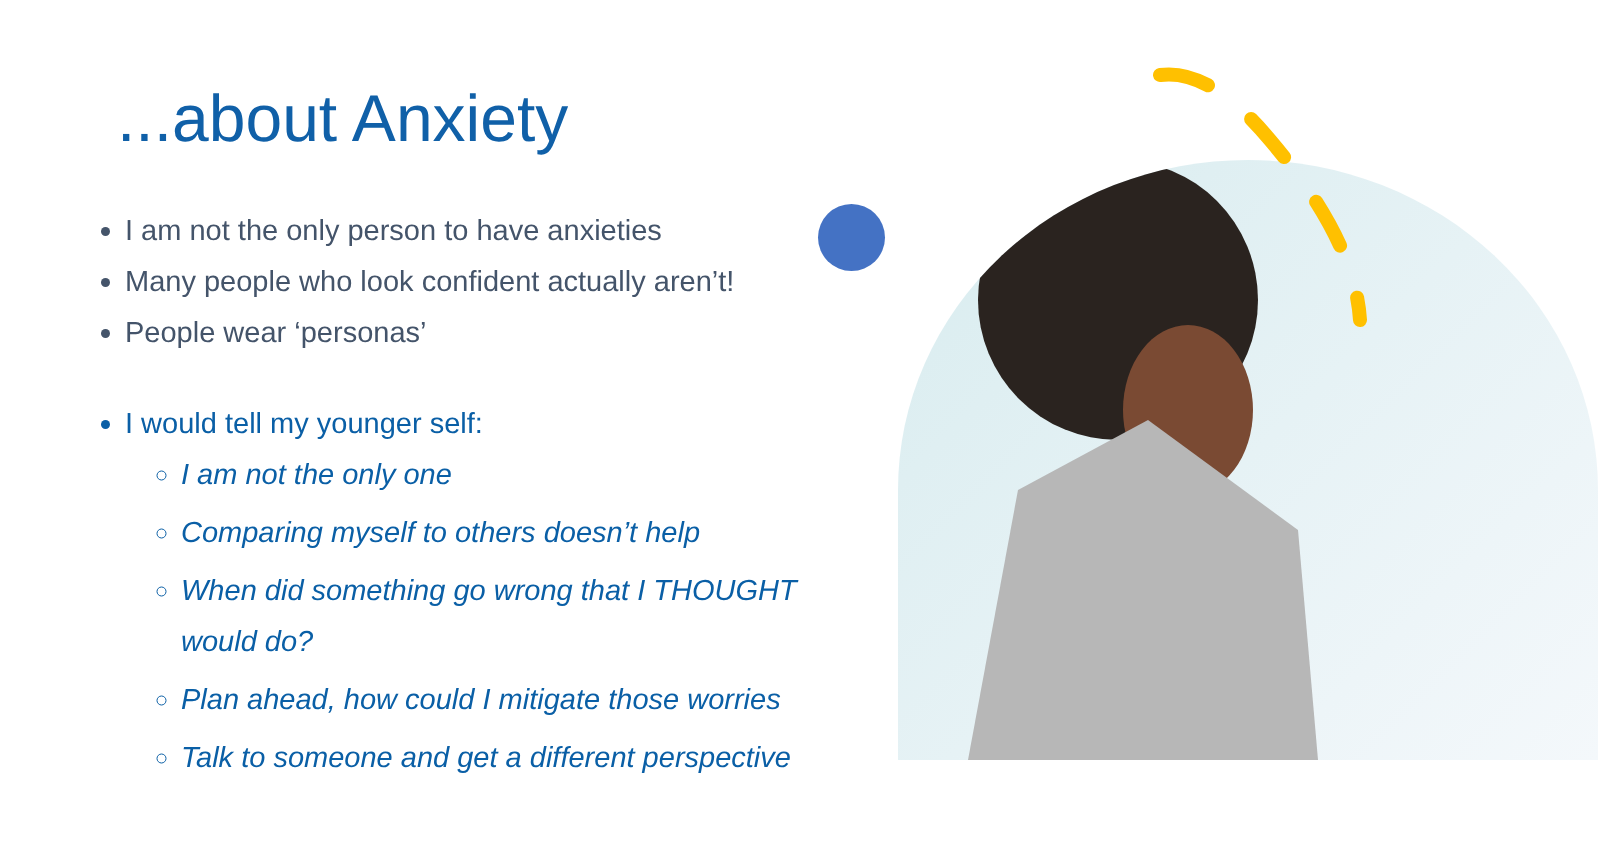...about Anxiety
I am not the only person to have anxieties
Many people who look confident actually aren’t!
People wear ‘personas’
I would tell my younger self:
I am not the only one
Comparing myself to others doesn’t help
When did something go wrong that I THOUGHT would do?
Plan ahead, how could I mitigate those worries
Talk to someone and get a different perspective